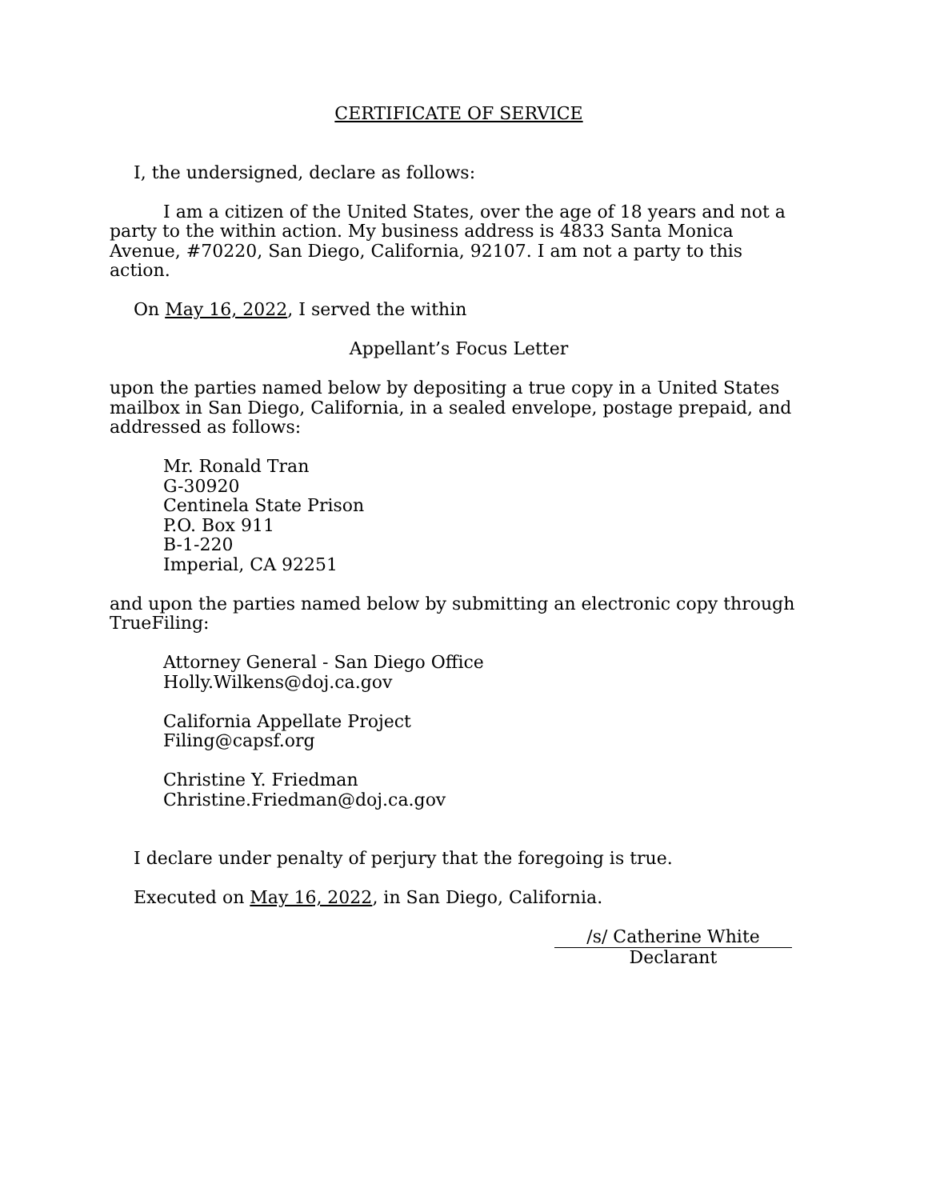CERTIFICATE OF SERVICE
I, the undersigned, declare as follows:
I am a citizen of the United States, over the age of 18 years and not a party to the within action. My business address is 4833 Santa Monica Avenue, #70220, San Diego, California, 92107. I am not a party to this action.
On May 16, 2022, I served the within
Appellant’s Focus Letter
upon the parties named below by depositing a true copy in a United States mailbox in San Diego, California, in a sealed envelope, postage prepaid, and addressed as follows:
Mr. Ronald Tran
G-30920
Centinela State Prison
P.O. Box 911
B-1-220
Imperial, CA 92251
and upon the parties named below by submitting an electronic copy through TrueFiling:
Attorney General - San Diego Office
Holly.Wilkens@doj.ca.gov
California Appellate Project
Filing@capsf.org
Christine Y. Friedman
Christine.Friedman@doj.ca.gov
I declare under penalty of perjury that the foregoing is true.
Executed on May 16, 2022, in San Diego, California.
/s/ Catherine White
Declarant